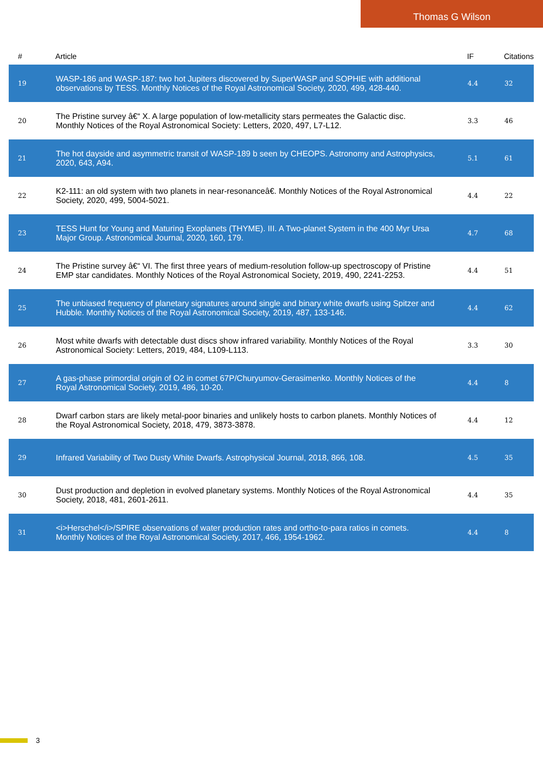Thomas G Wilson
| # | Article | IF | Citations |
| --- | --- | --- | --- |
| 19 | WASP-186 and WASP-187: two hot Jupiters discovered by SuperWASP and SOPHIE with additional observations by TESS. Monthly Notices of the Royal Astronomical Society, 2020, 499, 428-440. | 4.4 | 32 |
| 20 | The Pristine survey â€“ X. A large population of low-metallicity stars permeates the Galactic disc. Monthly Notices of the Royal Astronomical Society: Letters, 2020, 497, L7-L12. | 3.3 | 46 |
| 21 | The hot dayside and asymmetric transit of WASP-189 b seen by CHEOPS. Astronomy and Astrophysics, 2020, 643, A94. | 5.1 | 61 |
| 22 | K2-111: an old system with two planets in near-resonanceâ€. Monthly Notices of the Royal Astronomical Society, 2020, 499, 5004-5021. | 4.4 | 22 |
| 23 | TESS Hunt for Young and Maturing Exoplanets (THYME). III. A Two-planet System in the 400 Myr Ursa Major Group. Astronomical Journal, 2020, 160, 179. | 4.7 | 68 |
| 24 | The Pristine survey â€“ VI. The first three years of medium-resolution follow-up spectroscopy of Pristine EMP star candidates. Monthly Notices of the Royal Astronomical Society, 2019, 490, 2241-2253. | 4.4 | 51 |
| 25 | The unbiased frequency of planetary signatures around single and binary white dwarfs using Spitzer and Hubble. Monthly Notices of the Royal Astronomical Society, 2019, 487, 133-146. | 4.4 | 62 |
| 26 | Most white dwarfs with detectable dust discs show infrared variability. Monthly Notices of the Royal Astronomical Society: Letters, 2019, 484, L109-L113. | 3.3 | 30 |
| 27 | A gas-phase primordial origin of O2 in comet 67P/Churyumov-Gerasimenko. Monthly Notices of the Royal Astronomical Society, 2019, 486, 10-20. | 4.4 | 8 |
| 28 | Dwarf carbon stars are likely metal-poor binaries and unlikely hosts to carbon planets. Monthly Notices of the Royal Astronomical Society, 2018, 479, 3873-3878. | 4.4 | 12 |
| 29 | Infrared Variability of Two Dusty White Dwarfs. Astrophysical Journal, 2018, 866, 108. | 4.5 | 35 |
| 30 | Dust production and depletion in evolved planetary systems. Monthly Notices of the Royal Astronomical Society, 2018, 481, 2601-2611. | 4.4 | 35 |
| 31 | <i>Herschel</i>/SPIRE observations of water production rates and ortho-to-para ratios in comets. Monthly Notices of the Royal Astronomical Society, 2017, 466, 1954-1962. | 4.4 | 8 |
3